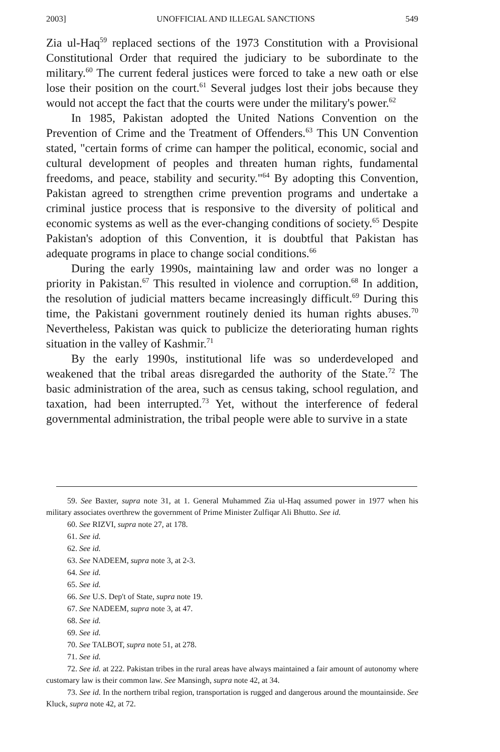2003] UNOFFICIAL AND ILLEGAL SANCTIONS 549
Zia ul-Haq<sup>59</sup> replaced sections of the 1973 Constitution with a Provisional Constitutional Order that required the judiciary to be subordinate to the military.<sup>60</sup> The current federal justices were forced to take a new oath or else lose their position on the court.<sup>61</sup> Several judges lost their jobs because they would not accept the fact that the courts were under the military's power.<sup>62</sup>
In 1985, Pakistan adopted the United Nations Convention on the Prevention of Crime and the Treatment of Offenders.<sup>63</sup> This UN Convention stated, "certain forms of crime can hamper the political, economic, social and cultural development of peoples and threaten human rights, fundamental freedoms, and peace, stability and security."<sup>64</sup> By adopting this Convention, Pakistan agreed to strengthen crime prevention programs and undertake a criminal justice process that is responsive to the diversity of political and economic systems as well as the ever-changing conditions of society.<sup>65</sup> Despite Pakistan's adoption of this Convention, it is doubtful that Pakistan has adequate programs in place to change social conditions.<sup>66</sup>
During the early 1990s, maintaining law and order was no longer a priority in Pakistan.<sup>67</sup> This resulted in violence and corruption.<sup>68</sup> In addition, the resolution of judicial matters became increasingly difficult.<sup>69</sup> During this time, the Pakistani government routinely denied its human rights abuses.<sup>70</sup> Nevertheless, Pakistan was quick to publicize the deteriorating human rights situation in the valley of Kashmir.<sup>71</sup>
By the early 1990s, institutional life was so underdeveloped and weakened that the tribal areas disregarded the authority of the State.<sup>72</sup> The basic administration of the area, such as census taking, school regulation, and taxation, had been interrupted.<sup>73</sup> Yet, without the interference of federal governmental administration, the tribal people were able to survive in a state
59. See Baxter, supra note 31, at 1. General Muhammed Zia ul-Haq assumed power in 1977 when his military associates overthrew the government of Prime Minister Zulfiqar Ali Bhutto. See id.
60. See RIZVI, supra note 27, at 178.
61. See id.
62. See id.
63. See NADEEM, supra note 3, at 2-3.
64. See id.
65. See id.
66. See U.S. Dep't of State, supra note 19.
67. See NADEEM, supra note 3, at 47.
68. See id.
69. See id.
70. See TALBOT, supra note 51, at 278.
71. See id.
72. See id. at 222. Pakistan tribes in the rural areas have always maintained a fair amount of autonomy where customary law is their common law. See Mansingh, supra note 42, at 34.
73. See id. In the northern tribal region, transportation is rugged and dangerous around the mountainside. See Kluck, supra note 42, at 72.